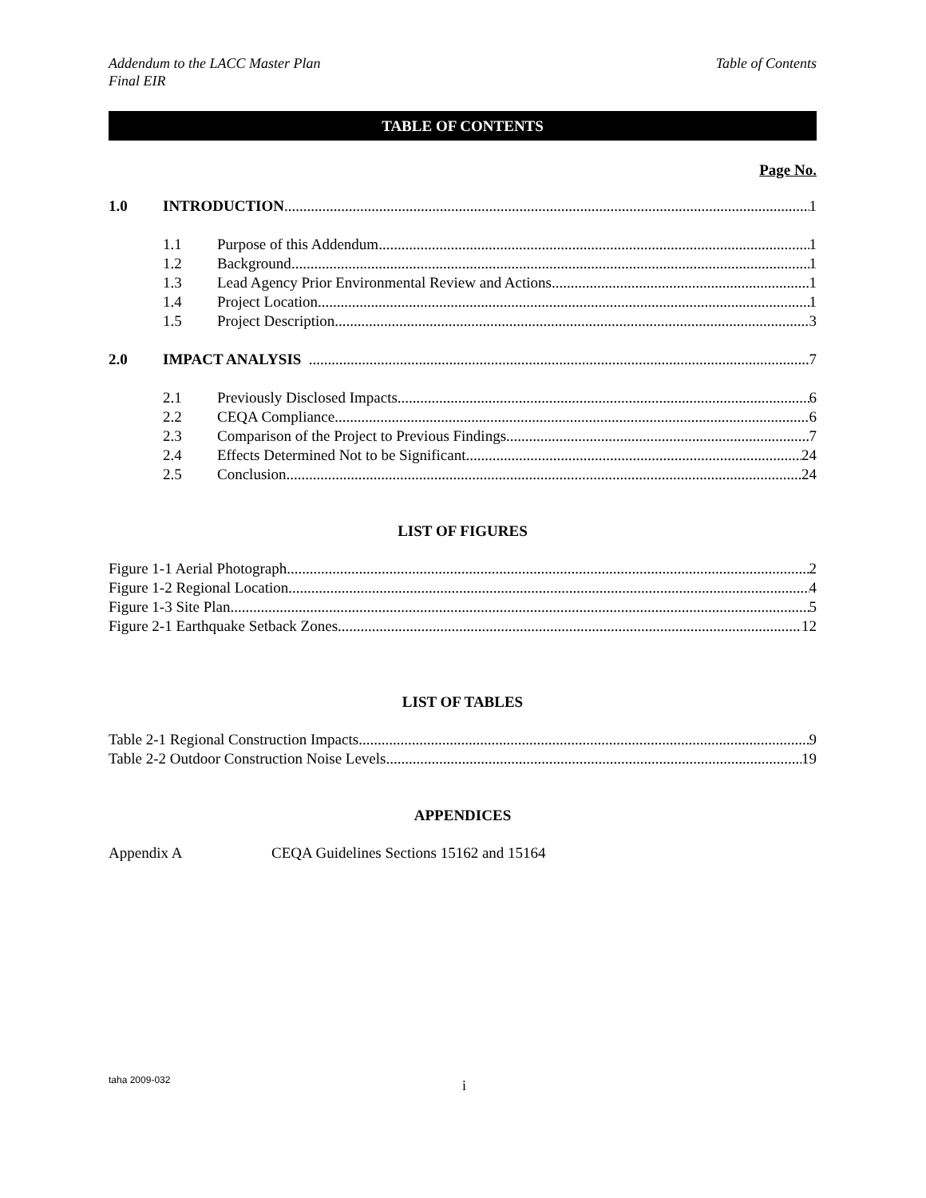Addendum to the LACC Master Plan
Final EIR
Table of Contents
TABLE OF CONTENTS
Page No.
1.0 INTRODUCTION 1
1.1 Purpose of this Addendum 1
1.2 Background 1
1.3 Lead Agency Prior Environmental Review and Actions 1
1.4 Project Location 1
1.5 Project Description 3
2.0 IMPACT ANALYSIS 7
2.1 Previously Disclosed Impacts 6
2.2 CEQA Compliance 6
2.3 Comparison of the Project to Previous Findings 7
2.4 Effects Determined Not to be Significant 24
2.5 Conclusion 24
LIST OF FIGURES
Figure 1-1 Aerial Photograph 2
Figure 1-2 Regional Location 4
Figure 1-3 Site Plan 5
Figure 2-1 Earthquake Setback Zones 12
LIST OF TABLES
Table 2-1 Regional Construction Impacts 9
Table 2-2 Outdoor Construction Noise Levels 19
APPENDICES
Appendix A CEQA Guidelines Sections 15162 and 15164
taha 2009-032 i